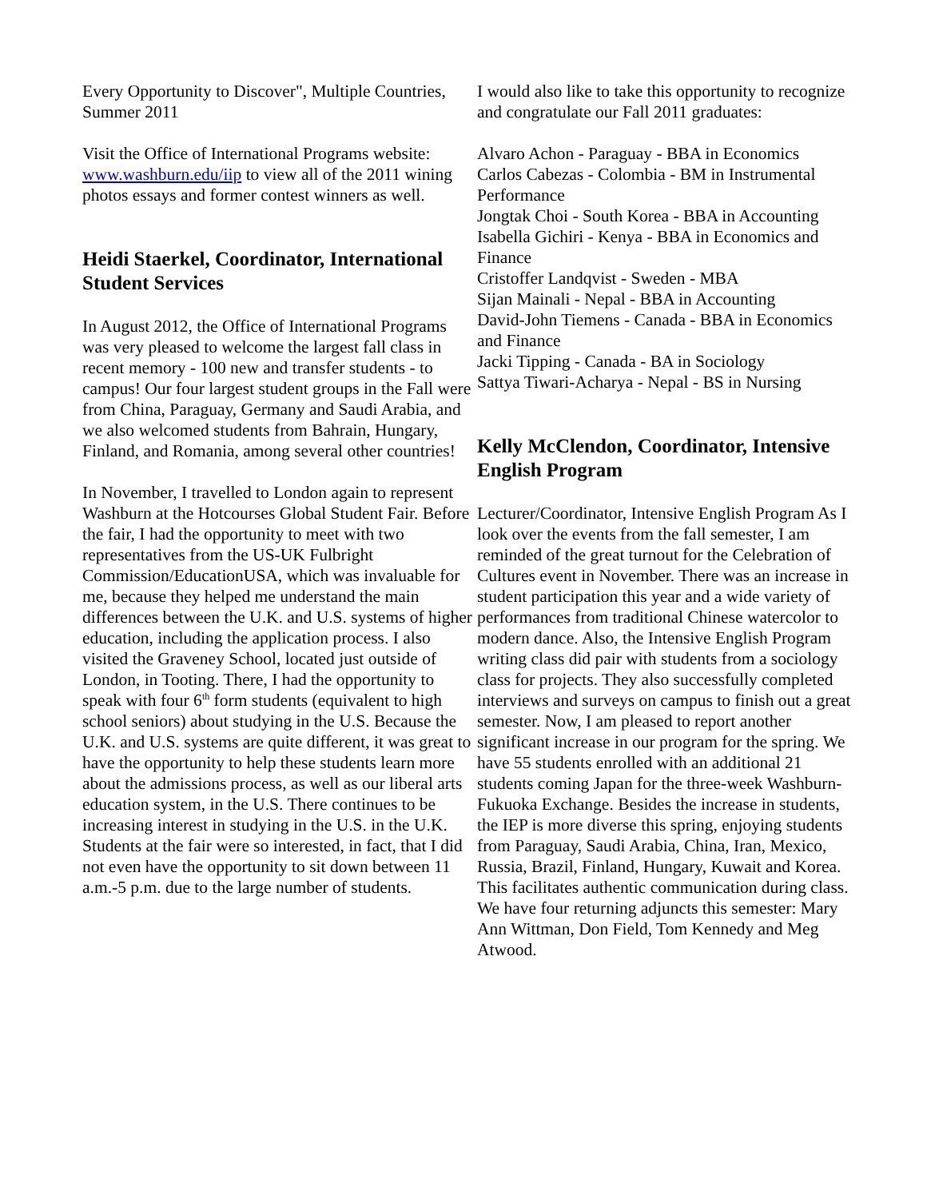Every Opportunity to Discover", Multiple Countries, Summer 2011
Visit the Office of International Programs website: www.washburn.edu/iip to view all of the 2011 wining photos essays and former contest winners as well.
Heidi Staerkel, Coordinator, International Student Services
In August 2012, the Office of International Programs was very pleased to welcome the largest fall class in recent memory - 100 new and transfer students - to campus! Our four largest student groups in the Fall were from China, Paraguay, Germany and Saudi Arabia, and we also welcomed students from Bahrain, Hungary, Finland, and Romania, among several other countries!
In November, I travelled to London again to represent Washburn at the Hotcourses Global Student Fair. Before the fair, I had the opportunity to meet with two representatives from the US-UK Fulbright Commission/EducationUSA, which was invaluable for me, because they helped me understand the main differences between the U.K. and U.S. systems of higher education, including the application process. I also visited the Graveney School, located just outside of London, in Tooting. There, I had the opportunity to speak with four 6<sup>th</sup> form students (equivalent to high school seniors) about studying in the U.S. Because the U.K. and U.S. systems are quite different, it was great to have the opportunity to help these students learn more about the admissions process, as well as our liberal arts education system, in the U.S. There continues to be increasing interest in studying in the U.S. in the U.K. Students at the fair were so interested, in fact, that I did not even have the opportunity to sit down between 11 a.m.-5 p.m. due to the large number of students.
I would also like to take this opportunity to recognize and congratulate our Fall 2011 graduates:
Alvaro Achon - Paraguay - BBA in Economics
Carlos Cabezas - Colombia - BM in Instrumental Performance
Jongtak Choi - South Korea - BBA in Accounting
Isabella Gichiri - Kenya - BBA in Economics and Finance
Cristoffer Landqvist - Sweden - MBA
Sijan Mainali - Nepal - BBA in Accounting
David-John Tiemens - Canada - BBA in Economics and Finance
Jacki Tipping - Canada - BA in Sociology
Sattya Tiwari-Acharya - Nepal - BS in Nursing
Kelly McClendon, Coordinator, Intensive English Program
Lecturer/Coordinator, Intensive English Program As I look over the events from the fall semester, I am reminded of the great turnout for the Celebration of Cultures event in November. There was an increase in student participation this year and a wide variety of performances from traditional Chinese watercolor to modern dance. Also, the Intensive English Program writing class did pair with students from a sociology class for projects. They also successfully completed interviews and surveys on campus to finish out a great semester. Now, I am pleased to report another significant increase in our program for the spring. We have 55 students enrolled with an additional 21 students coming Japan for the three-week Washburn-Fukuoka Exchange. Besides the increase in students, the IEP is more diverse this spring, enjoying students from Paraguay, Saudi Arabia, China, Iran, Mexico, Russia, Brazil, Finland, Hungary, Kuwait and Korea. This facilitates authentic communication during class. We have four returning adjuncts this semester: Mary Ann Wittman, Don Field, Tom Kennedy and Meg Atwood.